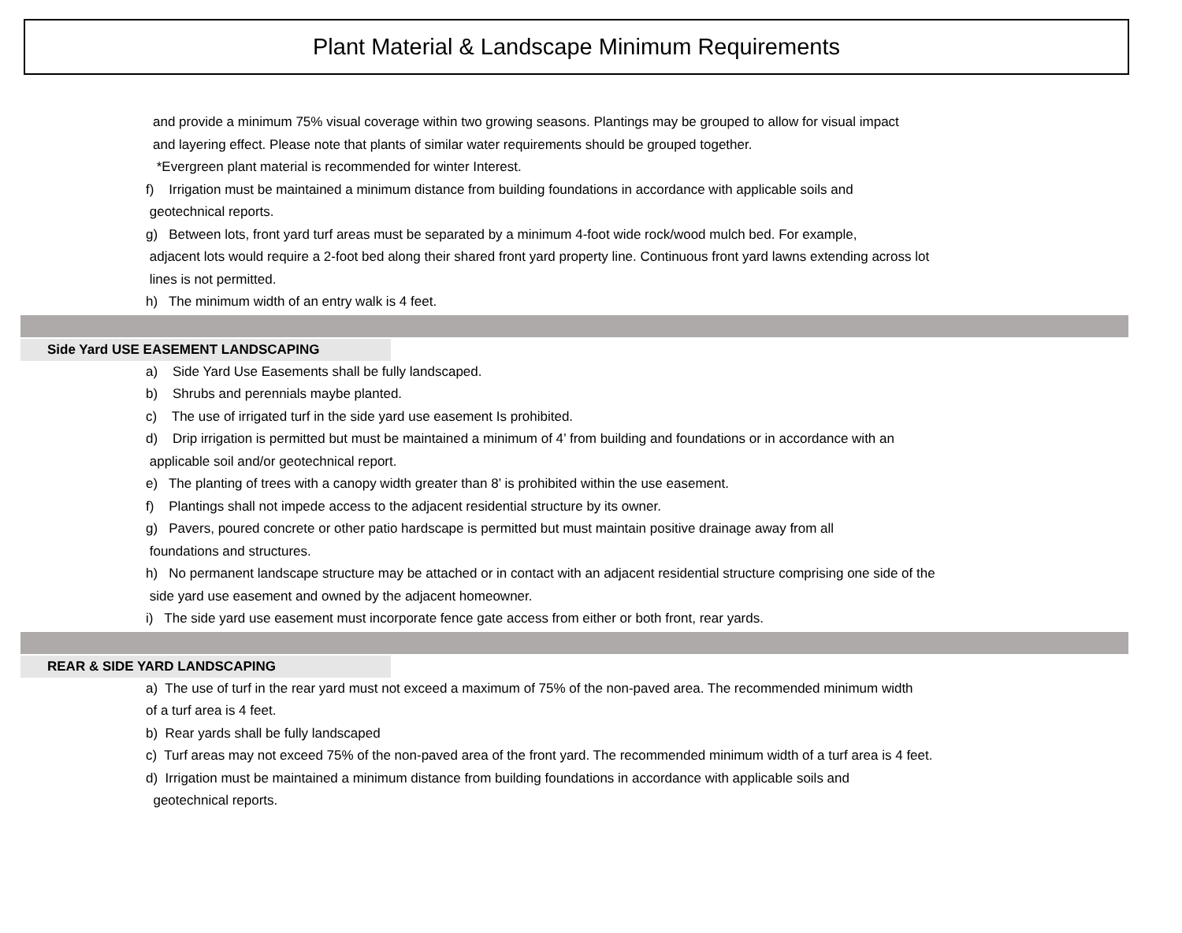Plant Material & Landscape Minimum Requirements
and provide a minimum 75% visual coverage within two growing seasons. Plantings may be grouped to allow for visual impact
and layering effect. Please note that plants of similar water requirements should be grouped together.
*Evergreen plant material is recommended for winter Interest.
f) Irrigation must be maintained a minimum distance from building foundations in accordance with applicable soils and
geotechnical reports.
g) Between lots, front yard turf areas must be separated by a minimum 4-foot wide rock/wood mulch bed. For example,
adjacent lots would require a 2-foot bed along their shared front yard property line. Continuous front yard lawns extending across lot
lines is not permitted.
h) The minimum width of an entry walk is 4 feet.
Side Yard USE EASEMENT LANDSCAPING
a) Side Yard Use Easements shall be fully landscaped.
b) Shrubs and perennials maybe planted.
c) The use of irrigated turf in the side yard use easement Is prohibited.
d) Drip irrigation is permitted but must be maintained a minimum of 4’ from building and foundations or in accordance with an
applicable soil and/or geotechnical report.
e) The planting of trees with a canopy width greater than 8’ is prohibited within the use easement.
f) Plantings shall not impede access to the adjacent residential structure by its owner.
g) Pavers, poured concrete or other patio hardscape is permitted but must maintain positive drainage away from all
foundations and structures.
h) No permanent landscape structure may be attached or in contact with an adjacent residential structure comprising one side of the
side yard use easement and owned by the adjacent homeowner.
i) The side yard use easement must incorporate fence gate access from either or both front, rear yards.
REAR & SIDE YARD LANDSCAPING
a) The use of turf in the rear yard must not exceed a maximum of 75% of the non-paved area. The recommended minimum width
of a turf area is 4 feet.
b) Rear yards shall be fully landscaped
c) Turf areas may not exceed 75% of the non-paved area of the front yard. The recommended minimum width of a turf area is 4 feet.
d) Irrigation must be maintained a minimum distance from building foundations in accordance with applicable soils and
geotechnical reports.